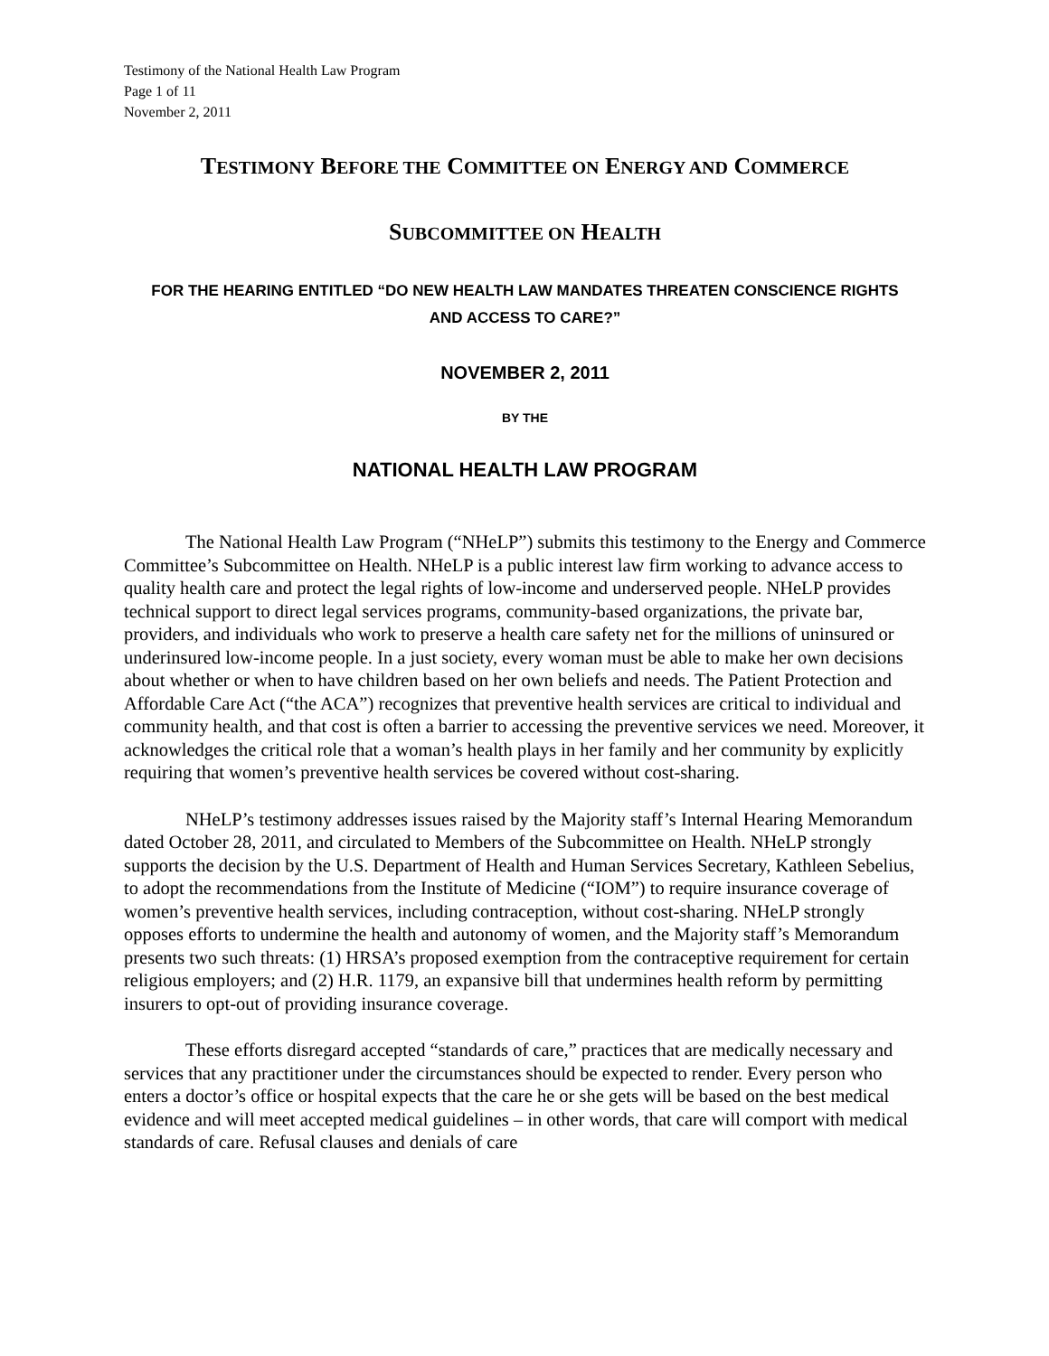Testimony of the National Health Law Program
Page 1 of 11
November 2, 2011
TESTIMONY BEFORE THE COMMITTEE ON ENERGY AND COMMERCE
SUBCOMMITTEE ON HEALTH
FOR THE HEARING ENTITLED “DO NEW HEALTH LAW MANDATES THREATEN CONSCIENCE RIGHTS
AND ACCESS TO CARE?”
NOVEMBER 2, 2011
BY THE
NATIONAL HEALTH LAW PROGRAM
The National Health Law Program (“NHeLP”) submits this testimony to the Energy and Commerce Committee’s Subcommittee on Health. NHeLP is a public interest law firm working to advance access to quality health care and protect the legal rights of low-income and underserved people. NHeLP provides technical support to direct legal services programs, community-based organizations, the private bar, providers, and individuals who work to preserve a health care safety net for the millions of uninsured or underinsured low-income people. In a just society, every woman must be able to make her own decisions about whether or when to have children based on her own beliefs and needs. The Patient Protection and Affordable Care Act (“the ACA”) recognizes that preventive health services are critical to individual and community health, and that cost is often a barrier to accessing the preventive services we need. Moreover, it acknowledges the critical role that a woman’s health plays in her family and her community by explicitly requiring that women’s preventive health services be covered without cost-sharing.
NHeLP’s testimony addresses issues raised by the Majority staff’s Internal Hearing Memorandum dated October 28, 2011, and circulated to Members of the Subcommittee on Health. NHeLP strongly supports the decision by the U.S. Department of Health and Human Services Secretary, Kathleen Sebelius, to adopt the recommendations from the Institute of Medicine (“IOM”) to require insurance coverage of women’s preventive health services, including contraception, without cost-sharing. NHeLP strongly opposes efforts to undermine the health and autonomy of women, and the Majority staff’s Memorandum presents two such threats: (1) HRSA’s proposed exemption from the contraceptive requirement for certain religious employers; and (2) H.R. 1179, an expansive bill that undermines health reform by permitting insurers to opt-out of providing insurance coverage.
These efforts disregard accepted “standards of care,” practices that are medically necessary and services that any practitioner under the circumstances should be expected to render. Every person who enters a doctor’s office or hospital expects that the care he or she gets will be based on the best medical evidence and will meet accepted medical guidelines – in other words, that care will comport with medical standards of care. Refusal clauses and denials of care